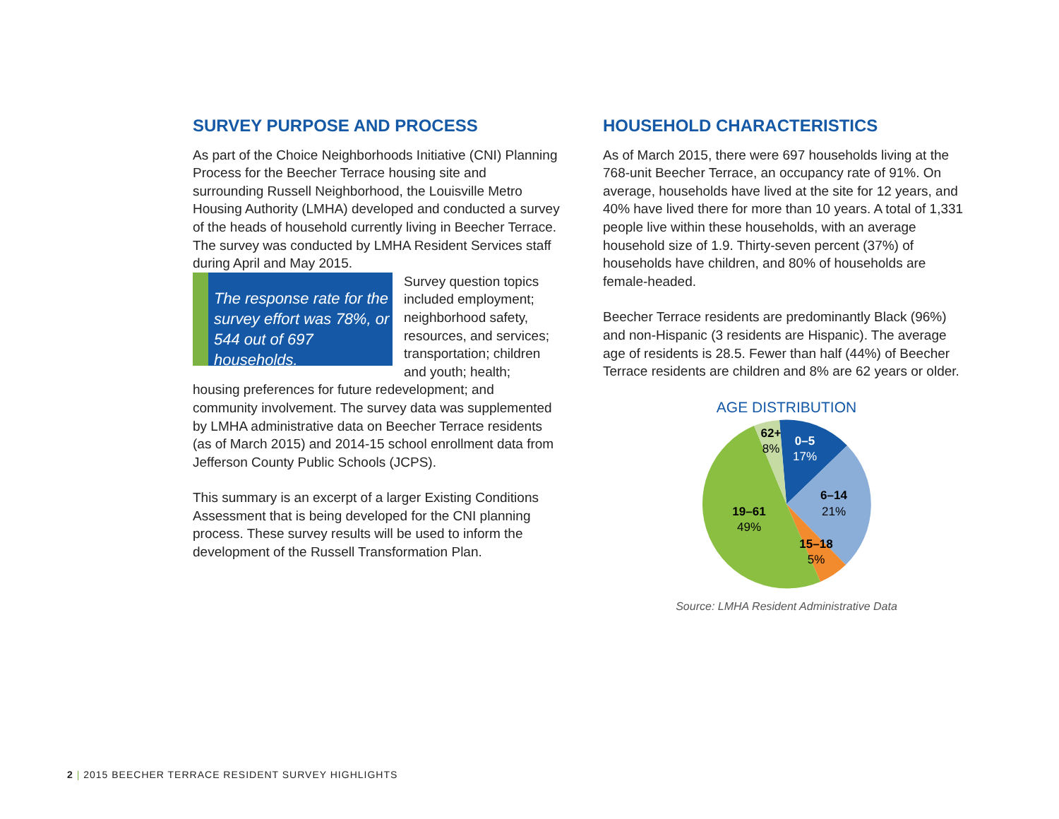SURVEY PURPOSE AND PROCESS
As part of the Choice Neighborhoods Initiative (CNI) Planning Process for the Beecher Terrace housing site and surrounding Russell Neighborhood, the Louisville Metro Housing Authority (LMHA) developed and conducted a survey of the heads of household currently living in Beecher Terrace. The survey was conducted by LMHA Resident Services staff during April and May 2015.
The response rate for the survey effort was 78%, or 544 out of 697 households.
Survey question topics included employment; neighborhood safety, resources, and services; transportation; children and youth; health; housing preferences for future redevelopment; and community involvement. The survey data was supplemented by LMHA administrative data on Beecher Terrace residents (as of March 2015) and 2014-15 school enrollment data from Jefferson County Public Schools (JCPS).
This summary is an excerpt of a larger Existing Conditions Assessment that is being developed for the CNI planning process. These survey results will be used to inform the development of the Russell Transformation Plan.
HOUSEHOLD CHARACTERISTICS
As of March 2015, there were 697 households living at the 768-unit Beecher Terrace, an occupancy rate of 91%. On average, households have lived at the site for 12 years, and 40% have lived there for more than 10 years. A total of 1,331 people live within these households, with an average household size of 1.9. Thirty-seven percent (37%) of households have children, and 80% of households are female-headed.
Beecher Terrace residents are predominantly Black (96%) and non-Hispanic (3 residents are Hispanic). The average age of residents is 28.5. Fewer than half (44%) of Beecher Terrace residents are children and 8% are 62 years or older.
AGE DISTRIBUTION
0–5
17%
6–14
21%
15–18
5%
19–61
49%
62+
8%
Source: LMHA Resident Administrative Data
2 | 2015 BEECHER TERRACE RESIDENT SURVEY HIGHLIGHTS